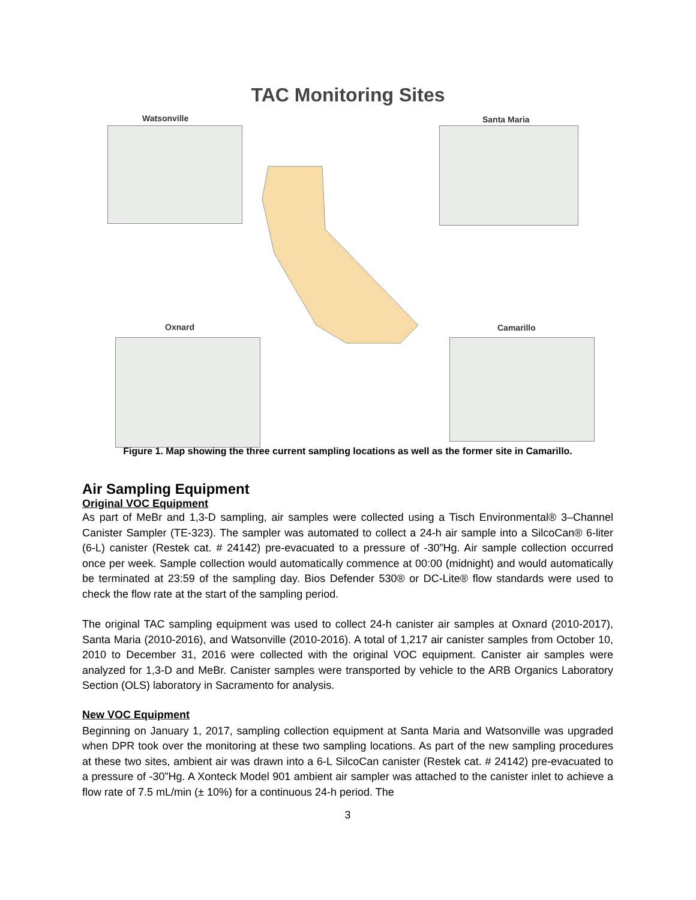TAC Monitoring Sites
Watsonville Santa Maria
Oxnard Camarillo
Figure 1. Map showing the three current sampling locations as well as the former site in Camarillo.
Air Sampling Equipment
Original VOC Equipment
As part of MeBr and 1,3-D sampling, air samples were collected using a Tisch Environmental® 3–Channel Canister Sampler (TE-323). The sampler was automated to collect a 24-h air sample into a SilcoCan® 6-liter (6-L) canister (Restek cat. # 24142) pre-evacuated to a pressure of -30”Hg. Air sample collection occurred once per week. Sample collection would automatically commence at 00:00 (midnight) and would automatically be terminated at 23:59 of the sampling day. Bios Defender 530® or DC-Lite® flow standards were used to check the flow rate at the start of the sampling period.
The original TAC sampling equipment was used to collect 24-h canister air samples at Oxnard (2010-2017), Santa Maria (2010-2016), and Watsonville (2010-2016). A total of 1,217 air canister samples from October 10, 2010 to December 31, 2016 were collected with the original VOC equipment. Canister air samples were analyzed for 1,3-D and MeBr. Canister samples were transported by vehicle to the ARB Organics Laboratory Section (OLS) laboratory in Sacramento for analysis.
New VOC Equipment
Beginning on January 1, 2017, sampling collection equipment at Santa Maria and Watsonville was upgraded when DPR took over the monitoring at these two sampling locations. As part of the new sampling procedures at these two sites, ambient air was drawn into a 6-L SilcoCan canister (Restek cat. # 24142) pre-evacuated to a pressure of -30”Hg. A Xonteck Model 901 ambient air sampler was attached to the canister inlet to achieve a flow rate of 7.5 mL/min (± 10%) for a continuous 24-h period. The
3